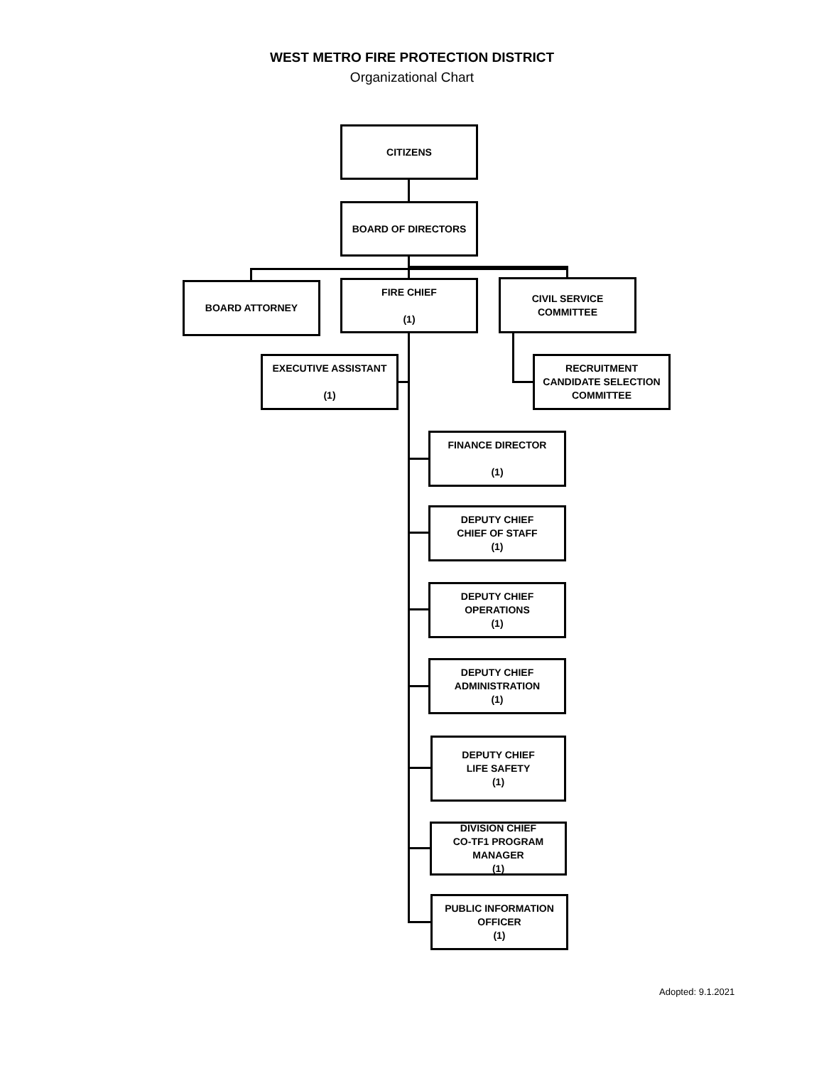WEST METRO FIRE PROTECTION DISTRICT
Organizational Chart
CITIZENS
BOARD OF DIRECTORS
BOARD ATTORNEY
FIRE CHIEF
(1)
CIVIL SERVICE COMMITTEE
EXECUTIVE ASSISTANT
(1)
RECRUITMENT
CANDIDATE SELECTION
COMMITTEE
FINANCE DIRECTOR
(1)
DEPUTY CHIEF
CHIEF OF STAFF
(1)
DEPUTY CHIEF
OPERATIONS
(1)
DEPUTY CHIEF
ADMINISTRATION
(1)
DEPUTY CHIEF
LIFE SAFETY
(1)
DIVISION CHIEF
CO-TF1 PROGRAM
MANAGER
(1)
PUBLIC INFORMATION
OFFICER
(1)
Adopted: 9.1.2021